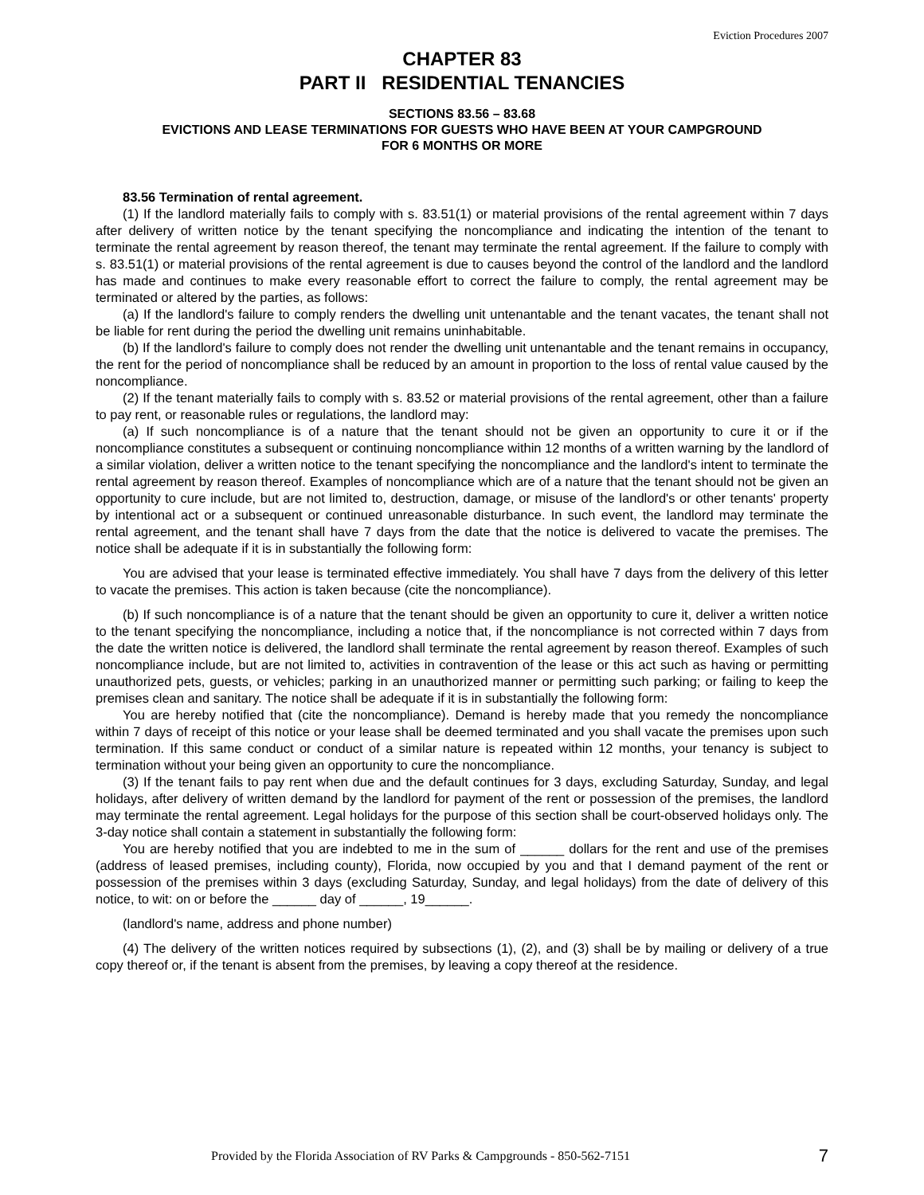Eviction Procedures 2007
CHAPTER 83
PART II RESIDENTIAL TENANCIES
SECTIONS 83.56 – 83.68
EVICTIONS AND LEASE TERMINATIONS FOR GUESTS WHO HAVE BEEN AT YOUR CAMPGROUND
FOR 6 MONTHS OR MORE
83.56 Termination of rental agreement.
(1) If the landlord materially fails to comply with s. 83.51(1) or material provisions of the rental agreement within 7 days after delivery of written notice by the tenant specifying the noncompliance and indicating the intention of the tenant to terminate the rental agreement by reason thereof, the tenant may terminate the rental agreement. If the failure to comply with s. 83.51(1) or material provisions of the rental agreement is due to causes beyond the control of the landlord and the landlord has made and continues to make every reasonable effort to correct the failure to comply, the rental agreement may be terminated or altered by the parties, as follows:
(a) If the landlord's failure to comply renders the dwelling unit untenantable and the tenant vacates, the tenant shall not be liable for rent during the period the dwelling unit remains uninhabitable.
(b) If the landlord's failure to comply does not render the dwelling unit untenantable and the tenant remains in occupancy, the rent for the period of noncompliance shall be reduced by an amount in proportion to the loss of rental value caused by the noncompliance.
(2) If the tenant materially fails to comply with s. 83.52 or material provisions of the rental agreement, other than a failure to pay rent, or reasonable rules or regulations, the landlord may:
(a) If such noncompliance is of a nature that the tenant should not be given an opportunity to cure it or if the noncompliance constitutes a subsequent or continuing noncompliance within 12 months of a written warning by the landlord of a similar violation, deliver a written notice to the tenant specifying the noncompliance and the landlord's intent to terminate the rental agreement by reason thereof. Examples of noncompliance which are of a nature that the tenant should not be given an opportunity to cure include, but are not limited to, destruction, damage, or misuse of the landlord's or other tenants' property by intentional act or a subsequent or continued unreasonable disturbance. In such event, the landlord may terminate the rental agreement, and the tenant shall have 7 days from the date that the notice is delivered to vacate the premises. The notice shall be adequate if it is in substantially the following form:
You are advised that your lease is terminated effective immediately. You shall have 7 days from the delivery of this letter to vacate the premises. This action is taken because (cite the noncompliance).
(b) If such noncompliance is of a nature that the tenant should be given an opportunity to cure it, deliver a written notice to the tenant specifying the noncompliance, including a notice that, if the noncompliance is not corrected within 7 days from the date the written notice is delivered, the landlord shall terminate the rental agreement by reason thereof. Examples of such noncompliance include, but are not limited to, activities in contravention of the lease or this act such as having or permitting unauthorized pets, guests, or vehicles; parking in an unauthorized manner or permitting such parking; or failing to keep the premises clean and sanitary. The notice shall be adequate if it is in substantially the following form:
You are hereby notified that (cite the noncompliance). Demand is hereby made that you remedy the noncompliance within 7 days of receipt of this notice or your lease shall be deemed terminated and you shall vacate the premises upon such termination. If this same conduct or conduct of a similar nature is repeated within 12 months, your tenancy is subject to termination without your being given an opportunity to cure the noncompliance.
(3) If the tenant fails to pay rent when due and the default continues for 3 days, excluding Saturday, Sunday, and legal holidays, after delivery of written demand by the landlord for payment of the rent or possession of the premises, the landlord may terminate the rental agreement. Legal holidays for the purpose of this section shall be court-observed holidays only. The 3-day notice shall contain a statement in substantially the following form:
You are hereby notified that you are indebted to me in the sum of ______ dollars for the rent and use of the premises (address of leased premises, including county), Florida, now occupied by you and that I demand payment of the rent or possession of the premises within 3 days (excluding Saturday, Sunday, and legal holidays) from the date of delivery of this notice, to wit: on or before the ______ day of ______, 19______.
(landlord's name, address and phone number)
(4) The delivery of the written notices required by subsections (1), (2), and (3) shall be by mailing or delivery of a true copy thereof or, if the tenant is absent from the premises, by leaving a copy thereof at the residence.
Provided by the Florida Association of RV Parks & Campgrounds - 850-562-7151 7